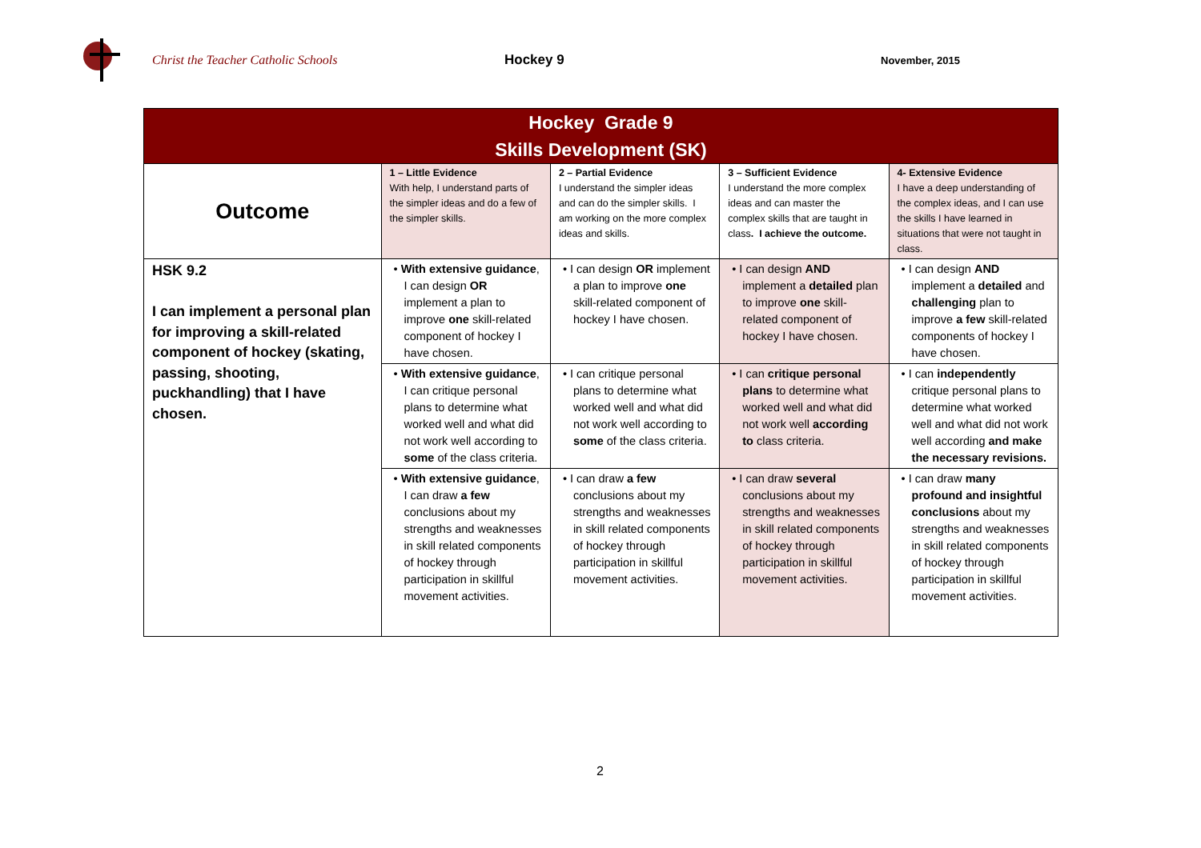Christ the Teacher Catholic Schools Hockey 9
November, 2015
| Hockey Grade 9 Skills Development (SK) | | | | |
| Outcome | 1 – Little Evidence With help, I understand parts of the simpler ideas and do a few of the simpler skills. | 2 – Partial Evidence I understand the simpler ideas and can do the simpler skills. I am working on the more complex ideas and skills. | 3 – Sufficient Evidence I understand the more complex ideas and can master the complex skills that are taught in class . I achieve the outcome. | 4- Extensive Evidence I have a deep understanding of the complex ideas, and I can use the skills I have learned in situations that were not taught in class. |
| HSK 9.2 I can implement a personal plan for improving a skill-related component of hockey (skating, passing, shooting, puckhandling) that I have chosen. | • With extensive guidance , I can design OR implement a plan to improve one skill-related component of hockey I have chosen. | • I can design OR implement a plan to improve one skill-related component of hockey I have chosen. | • I can design AND implement a detailed plan to improve one skill-related component of hockey I have chosen. | • I can design AND implement a detailed and challenging plan to improve a few skill-related components of hockey I have chosen. |
| | • With extensive guidance , I can critique personal plans to determine what worked well and what did not work well according to some of the class criteria. | • I can critique personal plans to determine what worked well and what did not work well according to some of the class criteria. | • I can critique personal plans to determine what worked well and what did not work well according to class criteria. | • I can independently critique personal plans to determine what worked well and what did not work well according and make the necessary revisions. |
| | • With extensive guidance , I can draw a few conclusions about my strengths and weaknesses in skill related components of hockey through participation in skillful movement activities. | • I can draw a few conclusions about my strengths and weaknesses in skill related components of hockey through participation in skillful movement activities. | • I can draw several conclusions about my strengths and weaknesses in skill related components of hockey through participation in skillful movement activities. | • I can draw many profound and insightful conclusions about my strengths and weaknesses in skill related components of hockey through participation in skillful movement activities. |
2